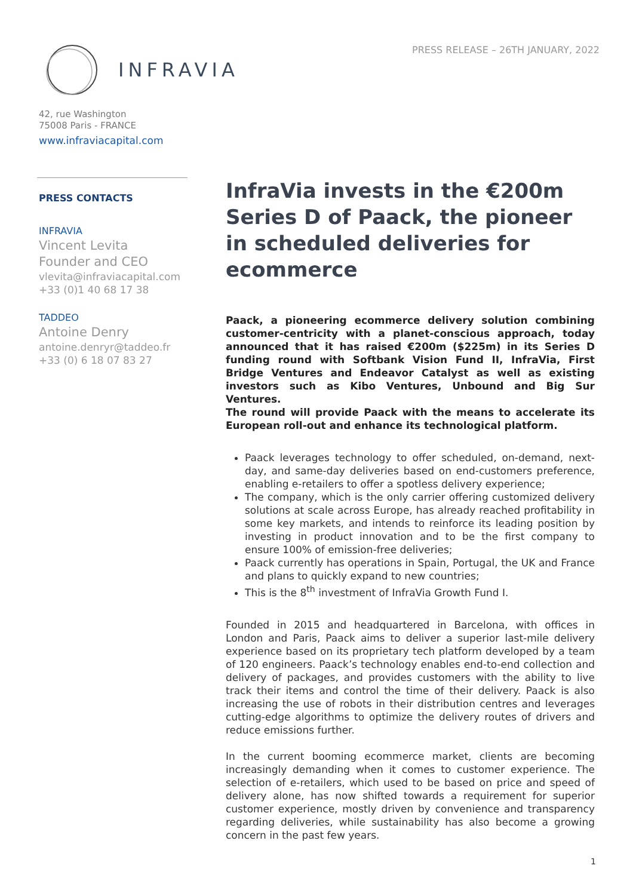INFRAVIA
PRESS RELEASE – 26TH JANUARY, 2022
42, rue Washington
75008 Paris - FRANCE
www.infraviacapital.com
PRESS CONTACTS
INFRAVIA
Vincent Levita
Founder and CEO
vlevita@infraviacapital.com
+33 (0)1 40 68 17 38
TADDEO
Antoine Denry
antoine.denryr@taddeo.fr
+33 (0) 6 18 07 83 27
InfraVia invests in the €200m Series D of Paack, the pioneer in scheduled deliveries for ecommerce
Paack, a pioneering ecommerce delivery solution combining customer-centricity with a planet-conscious approach, today announced that it has raised €200m ($225m) in its Series D funding round with Softbank Vision Fund II, InfraVia, First Bridge Ventures and Endeavor Catalyst as well as existing investors such as Kibo Ventures, Unbound and Big Sur Ventures.
The round will provide Paack with the means to accelerate its European roll-out and enhance its technological platform.
Paack leverages technology to offer scheduled, on-demand, next-day, and same-day deliveries based on end-customers preference, enabling e-retailers to offer a spotless delivery experience;
The company, which is the only carrier offering customized delivery solutions at scale across Europe, has already reached profitability in some key markets, and intends to reinforce its leading position by investing in product innovation and to be the first company to ensure 100% of emission-free deliveries;
Paack currently has operations in Spain, Portugal, the UK and France and plans to quickly expand to new countries;
This is the 8<sup>th</sup> investment of InfraVia Growth Fund I.
Founded in 2015 and headquartered in Barcelona, with offices in London and Paris, Paack aims to deliver a superior last-mile delivery experience based on its proprietary tech platform developed by a team of 120 engineers. Paack’s technology enables end-to-end collection and delivery of packages, and provides customers with the ability to live track their items and control the time of their delivery. Paack is also increasing the use of robots in their distribution centres and leverages cutting-edge algorithms to optimize the delivery routes of drivers and reduce emissions further.
In the current booming ecommerce market, clients are becoming increasingly demanding when it comes to customer experience. The selection of e-retailers, which used to be based on price and speed of delivery alone, has now shifted towards a requirement for superior customer experience, mostly driven by convenience and transparency regarding deliveries, while sustainability has also become a growing concern in the past few years.
1